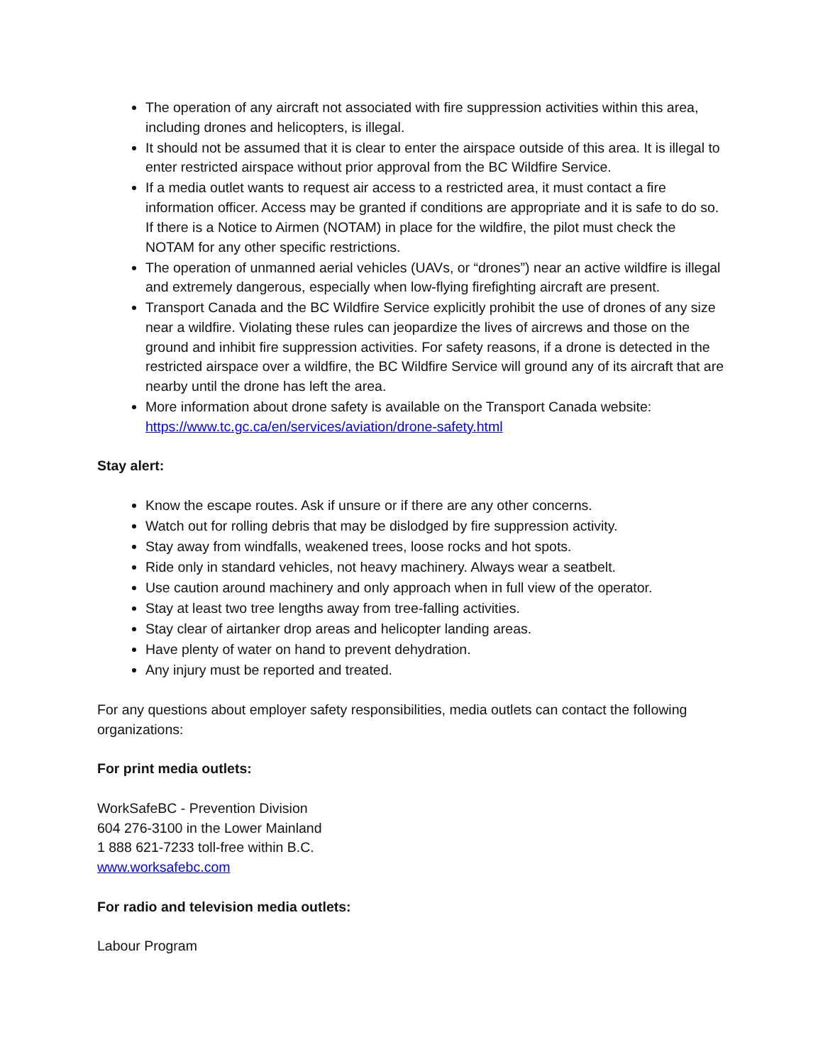The operation of any aircraft not associated with fire suppression activities within this area, including drones and helicopters, is illegal.
It should not be assumed that it is clear to enter the airspace outside of this area. It is illegal to enter restricted airspace without prior approval from the BC Wildfire Service.
If a media outlet wants to request air access to a restricted area, it must contact a fire information officer. Access may be granted if conditions are appropriate and it is safe to do so. If there is a Notice to Airmen (NOTAM) in place for the wildfire, the pilot must check the NOTAM for any other specific restrictions.
The operation of unmanned aerial vehicles (UAVs, or “drones”) near an active wildfire is illegal and extremely dangerous, especially when low-flying firefighting aircraft are present.
Transport Canada and the BC Wildfire Service explicitly prohibit the use of drones of any size near a wildfire. Violating these rules can jeopardize the lives of aircrews and those on the ground and inhibit fire suppression activities. For safety reasons, if a drone is detected in the restricted airspace over a wildfire, the BC Wildfire Service will ground any of its aircraft that are nearby until the drone has left the area.
More information about drone safety is available on the Transport Canada website: https://www.tc.gc.ca/en/services/aviation/drone-safety.html
Stay alert:
Know the escape routes. Ask if unsure or if there are any other concerns.
Watch out for rolling debris that may be dislodged by fire suppression activity.
Stay away from windfalls, weakened trees, loose rocks and hot spots.
Ride only in standard vehicles, not heavy machinery. Always wear a seatbelt.
Use caution around machinery and only approach when in full view of the operator.
Stay at least two tree lengths away from tree-falling activities.
Stay clear of airtanker drop areas and helicopter landing areas.
Have plenty of water on hand to prevent dehydration.
Any injury must be reported and treated.
For any questions about employer safety responsibilities, media outlets can contact the following organizations:
For print media outlets:
WorkSafeBC - Prevention Division
604 276-3100 in the Lower Mainland
1 888 621-7233 toll-free within B.C.
www.worksafebc.com
For radio and television media outlets:
Labour Program